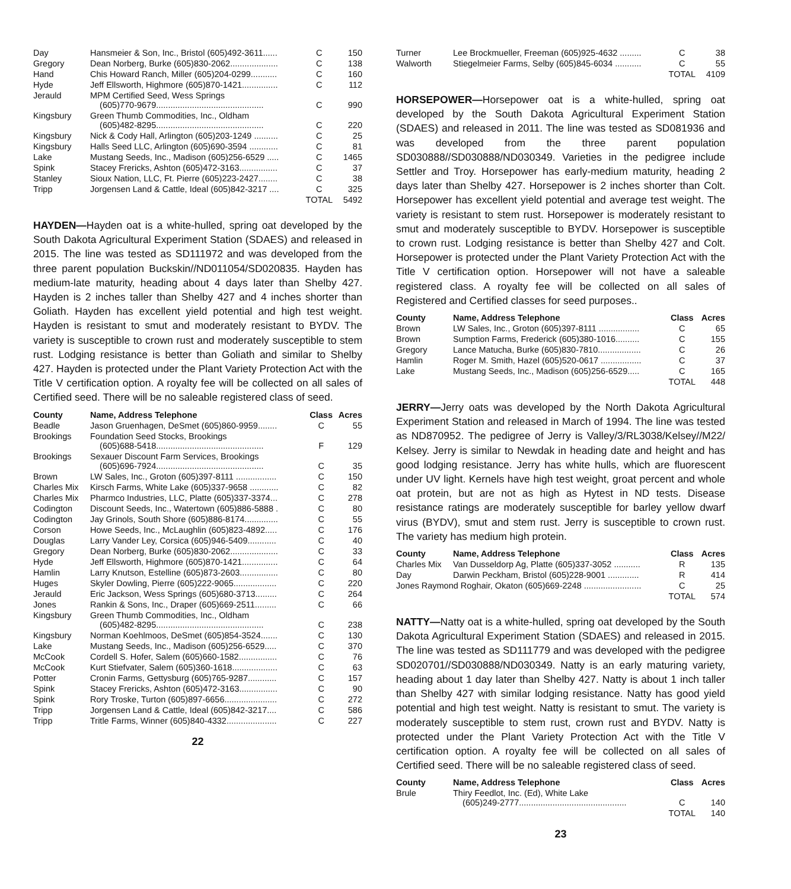| Day | Hansmeier & Son, Inc., Bristol (605)492-3611...... | C | 150 |
| Gregory | Dean Norberg, Burke (605)830-2062.................... | C | 138 |
| Hand | Chis Howard Ranch, Miller (605)204-0299........... | C | 160 |
| Hyde | Jeff Ellsworth, Highmore (605)870-1421............... | C | 112 |
| Jerauld | MPM Certified Seed, Wess Springs (605)770-9679............................................. | C | 990 |
| Kingsbury | Green Thumb Commodities, Inc., Oldham (605)482-8295............................................. | C | 220 |
| Kingsbury | Nick & Cody Hall, Arlington (605)203-1249 .......... | C | 25 |
| Kingsbury | Halls Seed LLC, Arlington (605)690-3594 ............ | C | 81 |
| Lake | Mustang Seeds, Inc., Madison (605)256-6529 ..... | C | 1465 |
| Spink | Stacey Frericks, Ashton (605)472-3163................ | C | 37 |
| Stanley | Sioux Nation, LLC, Ft. Pierre (605)223-2427........ | C | 38 |
| Tripp | Jorgensen Land & Cattle, Ideal (605)842-3217 .... | C | 325 |
| | | TOTAL | 5492 |
HAYDEN—Hayden oat is a white-hulled, spring oat developed by the South Dakota Agricultural Experiment Station (SDAES) and released in 2015. The line was tested as SD111972 and was developed from the three parent population Buckskin//ND011054/SD020835. Hayden has medium-late maturity, heading about 4 days later than Shelby 427. Hayden is 2 inches taller than Shelby 427 and 4 inches shorter than Goliath. Hayden has excellent yield potential and high test weight. Hayden is resistant to smut and moderately resistant to BYDV. The variety is susceptible to crown rust and moderately susceptible to stem rust. Lodging resistance is better than Goliath and similar to Shelby 427. Hayden is protected under the Plant Variety Protection Act with the Title V certification option. A royalty fee will be collected on all sales of Certified seed. There will be no saleable registered class of seed.
| County | Name, Address Telephone | Class | Acres |
| --- | --- | --- | --- |
| Beadle | Jason Gruenhagen, DeSmet (605)860-9959........ | C | 55 |
| Brookings | Foundation Seed Stocks, Brookings (605)688-5418............................................. | F | 129 |
| Brookings | Sexauer Discount Farm Services, Brookings (605)696-7924............................................. | C | 35 |
| Brown | LW Sales, Inc., Groton (605)397-8111 ................. | C | 150 |
| Charles Mix | Kirsch Farms, White Lake (605)337-9658 ............ | C | 82 |
| Charles Mix | Pharmco Industries, LLC, Platte (605)337-3374... | C | 278 |
| Codington | Discount Seeds, Inc., Watertown (605)886-5888 . | C | 80 |
| Codington | Jay Grinols, South Shore (605)886-8174.............. | C | 55 |
| Corson | Howe Seeds, Inc., McLaughlin (605)823-4892..... | C | 176 |
| Douglas | Larry Vander Ley, Corsica (605)946-5409............ | C | 40 |
| Gregory | Dean Norberg, Burke (605)830-2062.................... | C | 33 |
| Hyde | Jeff Ellsworth, Highmore (605)870-1421............... | C | 64 |
| Hamlin | Larry Knutson, Estelline (605)873-2603................ | C | 80 |
| Huges | Skyler Dowling, Pierre (605)222-9065.................. | C | 220 |
| Jerauld | Eric Jackson, Wess Springs (605)680-3713......... | C | 264 |
| Jones | Rankin & Sons, Inc., Draper (605)669-2511......... | C | 66 |
| Kingsbury | Green Thumb Commodities, Inc., Oldham (605)482-8295............................................. | C | 238 |
| Kingsbury | Norman Koehlmoos, DeSmet (605)854-3524....... | C | 130 |
| Lake | Mustang Seeds, Inc., Madison (605)256-6529..... | C | 370 |
| McCook | Cordell S. Hofer, Salem (605)660-1582................ | C | 76 |
| McCook | Kurt Stiefvater, Salem (605)360-1618................... | C | 63 |
| Potter | Cronin Farms, Gettysburg (605)765-9287............ | C | 157 |
| Spink | Stacey Frericks, Ashton (605)472-3163................ | C | 90 |
| Spink | Rory Troske, Turton (605)897-6656...................... | C | 272 |
| Tripp | Jorgensen Land & Cattle, Ideal (605)842-3217.... | C | 586 |
| Tripp | Tritle Farms, Winner (605)840-4332..................... | C | 227 |
22
| Turner | Lee Brockmueller, Freeman (605)925-4632 ......... | C | 38 |
| Walworth | Stiegelmeier Farms, Selby (605)845-6034 ........... | C | 55 |
| | | TOTAL | 4109 |
HORSEPOWER—Horsepower oat is a white-hulled, spring oat developed by the South Dakota Agricultural Experiment Station (SDAES) and released in 2011. The line was tested as SD081936 and was developed from the three parent population SD030888//SD030888/ND030349. Varieties in the pedigree include Settler and Troy. Horsepower has early-medium maturity, heading 2 days later than Shelby 427. Horsepower is 2 inches shorter than Colt. Horsepower has excellent yield potential and average test weight. The variety is resistant to stem rust. Horsepower is moderately resistant to smut and moderately susceptible to BYDV. Horsepower is susceptible to crown rust. Lodging resistance is better than Shelby 427 and Colt. Horsepower is protected under the Plant Variety Protection Act with the Title V certification option. Horsepower will not have a saleable registered class. A royalty fee will be collected on all sales of Registered and Certified classes for seed purposes..
| County | Name, Address Telephone | Class | Acres |
| --- | --- | --- | --- |
| Brown | LW Sales, Inc., Groton (605)397-8111 ................. | C | 65 |
| Brown | Sumption Farms, Frederick (605)380-1016.......... | C | 155 |
| Gregory | Lance Matucha, Burke (605)830-7810.................. | C | 26 |
| Hamlin | Roger M. Smith, Hazel (605)520-0617 ................. | C | 37 |
| Lake | Mustang Seeds, Inc., Madison (605)256-6529..... | C | 165 |
| | | TOTAL | 448 |
JERRY—Jerry oats was developed by the North Dakota Agricultural Experiment Station and released in March of 1994. The line was tested as ND870952. The pedigree of Jerry is Valley/3/RL3038/Kelsey//M22/ Kelsey. Jerry is similar to Newdak in heading date and height and has good lodging resistance. Jerry has white hulls, which are fluorescent under UV light. Kernels have high test weight, groat percent and whole oat protein, but are not as high as Hytest in ND tests. Disease resistance ratings are moderately susceptible for barley yellow dwarf virus (BYDV), smut and stem rust. Jerry is susceptible to crown rust. The variety has medium high protein.
| County | Name, Address Telephone | Class | Acres |
| --- | --- | --- | --- |
| Charles Mix | Van Dusseldorp Ag, Platte (605)337-3052 ........... | R | 135 |
| Day | Darwin Peckham, Bristol (605)228-9001 ............. | R | 414 |
| Jones Raymond Roghair, Okaton (605)669-2248 ........................ | | C | 25 |
| | | TOTAL | 574 |
NATTY—Natty oat is a white-hulled, spring oat developed by the South Dakota Agricultural Experiment Station (SDAES) and released in 2015. The line was tested as SD111779 and was developed with the pedigree SD020701//SD030888/ND030349. Natty is an early maturing variety, heading about 1 day later than Shelby 427. Natty is about 1 inch taller than Shelby 427 with similar lodging resistance. Natty has good yield potential and high test weight. Natty is resistant to smut. The variety is moderately susceptible to stem rust, crown rust and BYDV. Natty is protected under the Plant Variety Protection Act with the Title V certification option. A royalty fee will be collected on all sales of Certified seed. There will be no saleable registered class of seed.
| County | Name, Address Telephone | Class | Acres |
| --- | --- | --- | --- |
| Brule | Thiry Feedlot, Inc. (Ed), White Lake (605)249-2777............................................. | C | 140 |
| | | TOTAL | 140 |
23